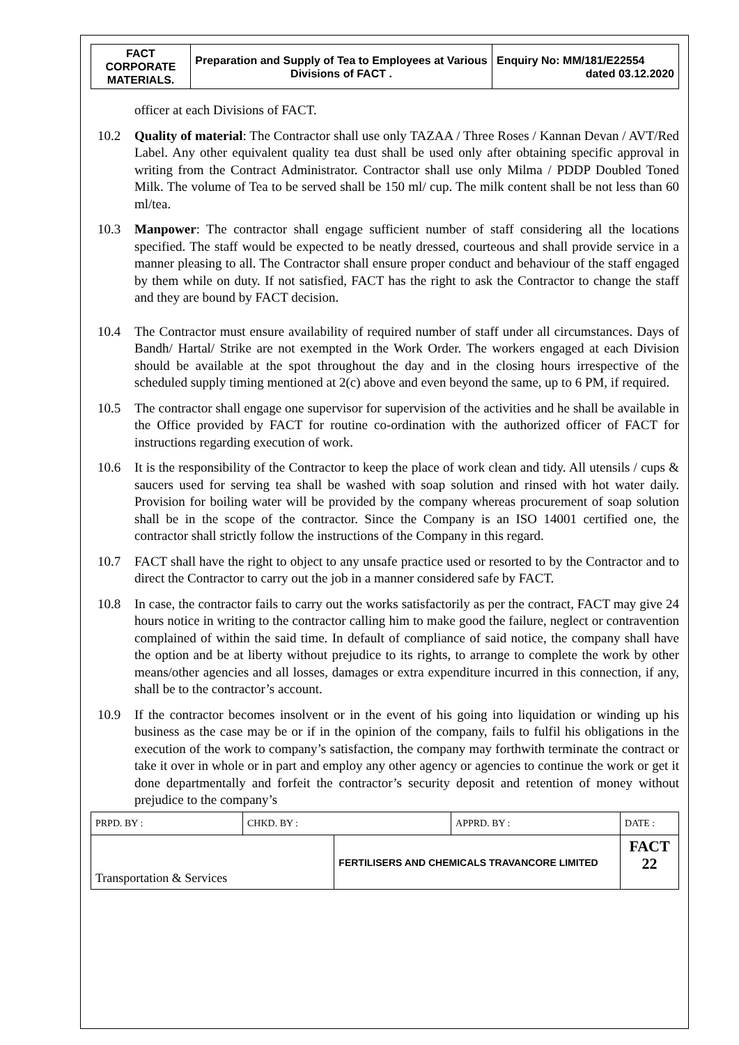| FACT CORPORATE MATERIALS. | Preparation and Supply of Tea to Employees at Various Divisions of FACT . | Enquiry No: MM/181/E22554 dated 03.12.2020 |
officer at each Divisions of FACT.
10.2 Quality of material: The Contractor shall use only TAZAA / Three Roses / Kannan Devan / AVT/Red Label. Any other equivalent quality tea dust shall be used only after obtaining specific approval in writing from the Contract Administrator. Contractor shall use only Milma / PDDP Doubled Toned Milk. The volume of Tea to be served shall be 150 ml/ cup. The milk content shall be not less than 60 ml/tea.
10.3 Manpower: The contractor shall engage sufficient number of staff considering all the locations specified. The staff would be expected to be neatly dressed, courteous and shall provide service in a manner pleasing to all. The Contractor shall ensure proper conduct and behaviour of the staff engaged by them while on duty. If not satisfied, FACT has the right to ask the Contractor to change the staff and they are bound by FACT decision.
10.4 The Contractor must ensure availability of required number of staff under all circumstances. Days of Bandh/ Hartal/ Strike are not exempted in the Work Order. The workers engaged at each Division should be available at the spot throughout the day and in the closing hours irrespective of the scheduled supply timing mentioned at 2(c) above and even beyond the same, up to 6 PM, if required.
10.5 The contractor shall engage one supervisor for supervision of the activities and he shall be available in the Office provided by FACT for routine co-ordination with the authorized officer of FACT for instructions regarding execution of work.
10.6 It is the responsibility of the Contractor to keep the place of work clean and tidy. All utensils / cups & saucers used for serving tea shall be washed with soap solution and rinsed with hot water daily. Provision for boiling water will be provided by the company whereas procurement of soap solution shall be in the scope of the contractor. Since the Company is an ISO 14001 certified one, the contractor shall strictly follow the instructions of the Company in this regard.
10.7 FACT shall have the right to object to any unsafe practice used or resorted to by the Contractor and to direct the Contractor to carry out the job in a manner considered safe by FACT.
10.8 In case, the contractor fails to carry out the works satisfactorily as per the contract, FACT may give 24 hours notice in writing to the contractor calling him to make good the failure, neglect or contravention complained of within the said time. In default of compliance of said notice, the company shall have the option and be at liberty without prejudice to its rights, to arrange to complete the work by other means/other agencies and all losses, damages or extra expenditure incurred in this connection, if any, shall be to the contractor’s account.
10.9 If the contractor becomes insolvent or in the event of his going into liquidation or winding up his business as the case may be or if in the opinion of the company, fails to fulfil his obligations in the execution of the work to company’s satisfaction, the company may forthwith terminate the contract or take it over in whole or in part and employ any other agency or agencies to continue the work or get it done departmentally and forfeit the contractor’s security deposit and retention of money without prejudice to the company’s
| PRPD. BY : | CHKD. BY : | | APPRD. BY : | DATE : |
| Transportation & Services | | FERTILISERS AND CHEMICALS TRAVANCORE LIMITED | | FACT 22 |